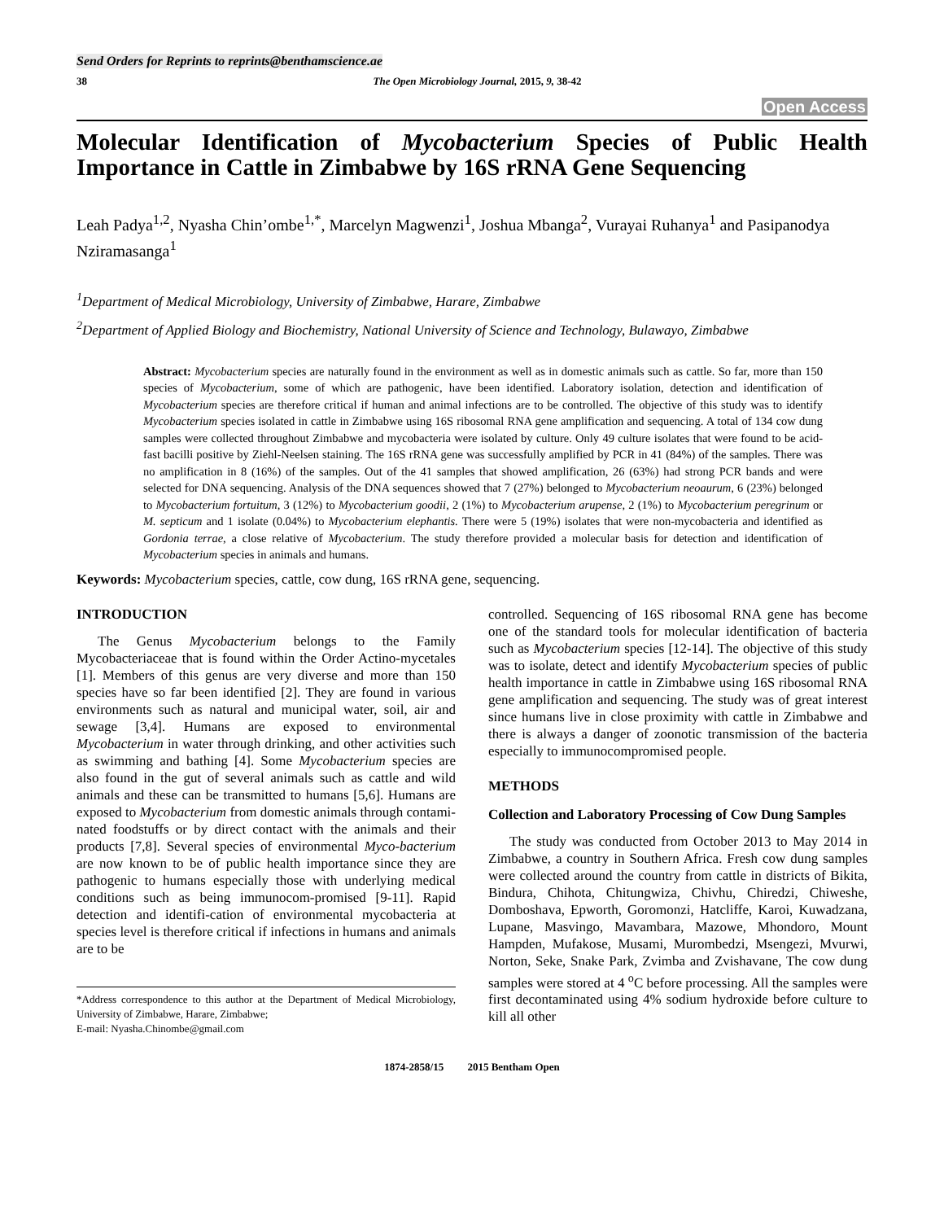Send Orders for Reprints to reprints@benthamscience.ae
38 The Open Microbiology Journal, 2015, 9, 38-42
Open Access
Molecular Identification of Mycobacterium Species of Public Health Importance in Cattle in Zimbabwe by 16S rRNA Gene Sequencing
Leah Padya<sup>1,2</sup>, Nyasha Chin’ombe<sup>1,*</sup>, Marcelyn Magwenzi<sup>1</sup>, Joshua Mbanga<sup>2</sup>, Vurayai Ruhanya<sup>1</sup> and Pasipanodya Nziramasanga<sup>1</sup>
<sup>1</sup> Department of Medical Microbiology, University of Zimbabwe, Harare, Zimbabwe
<sup>2</sup> Department of Applied Biology and Biochemistry, National University of Science and Technology, Bulawayo, Zimbabwe
Abstract: Mycobacterium species are naturally found in the environment as well as in domestic animals such as cattle. So far, more than 150 species of Mycobacterium, some of which are pathogenic, have been identified. Laboratory isolation, detection and identification of Mycobacterium species are therefore critical if human and animal infections are to be controlled. The objective of this study was to identify Mycobacterium species isolated in cattle in Zimbabwe using 16S ribosomal RNA gene amplification and sequencing. A total of 134 cow dung samples were collected throughout Zimbabwe and mycobacteria were isolated by culture. Only 49 culture isolates that were found to be acid-fast bacilli positive by Ziehl-Neelsen staining. The 16S rRNA gene was successfully amplified by PCR in 41 (84%) of the samples. There was no amplification in 8 (16%) of the samples. Out of the 41 samples that showed amplification, 26 (63%) had strong PCR bands and were selected for DNA sequencing. Analysis of the DNA sequences showed that 7 (27%) belonged to Mycobacterium neoaurum, 6 (23%) belonged to Mycobacterium fortuitum, 3 (12%) to Mycobacterium goodii, 2 (1%) to Mycobacterium arupense, 2 (1%) to Mycobacterium peregrinum or M. septicum and 1 isolate (0.04%) to Mycobacterium elephantis. There were 5 (19%) isolates that were non-mycobacteria and identified as Gordonia terrae, a close relative of Mycobacterium. The study therefore provided a molecular basis for detection and identification of Mycobacterium species in animals and humans.
Keywords: Mycobacterium species, cattle, cow dung, 16S rRNA gene, sequencing.
INTRODUCTION
The Genus Mycobacterium belongs to the Family Mycobacteriaceae that is found within the Order Actino-mycetales [1]. Members of this genus are very diverse and more than 150 species have so far been identified [2]. They are found in various environments such as natural and municipal water, soil, air and sewage [3,4]. Humans are exposed to environmental Mycobacterium in water through drinking, and other activities such as swimming and bathing [4]. Some Mycobacterium species are also found in the gut of several animals such as cattle and wild animals and these can be transmitted to humans [5,6]. Humans are exposed to Mycobacterium from domestic animals through contami-nated foodstuffs or by direct contact with the animals and their products [7,8]. Several species of environmental Myco-bacterium are now known to be of public health importance since they are pathogenic to humans especially those with underlying medical conditions such as being immunocom-promised [9-11]. Rapid detection and identifi-cation of environmental mycobacteria at species level is therefore critical if infections in humans and animals are to be
*Address correspondence to this author at the Department of Medical Microbiology, University of Zimbabwe, Harare, Zimbabwe;
E-mail: Nyasha.Chinombe@gmail.com
controlled. Sequencing of 16S ribosomal RNA gene has become one of the standard tools for molecular identification of bacteria such as Mycobacterium species [12-14]. The objective of this study was to isolate, detect and identify Mycobacterium species of public health importance in cattle in Zimbabwe using 16S ribosomal RNA gene amplification and sequencing. The study was of great interest since humans live in close proximity with cattle in Zimbabwe and there is always a danger of zoonotic transmission of the bacteria especially to immunocompromised people.
METHODS
Collection and Laboratory Processing of Cow Dung Samples
The study was conducted from October 2013 to May 2014 in Zimbabwe, a country in Southern Africa. Fresh cow dung samples were collected around the country from cattle in districts of Bikita, Bindura, Chihota, Chitungwiza, Chivhu, Chiredzi, Chiweshe, Domboshava, Epworth, Goromonzi, Hatcliffe, Karoi, Kuwadzana, Lupane, Masvingo, Mavambara, Mazowe, Mhondoro, Mount Hampden, Mufakose, Musami, Murombedzi, Msengezi, Mvurwi, Norton, Seke, Snake Park, Zvimba and Zvishavane, The cow dung samples were stored at 4 <sup>o</sup>C before processing. All the samples were first decontaminated using 4% sodium hydroxide before culture to kill all other
1874-2858/15 2015 Bentham Open